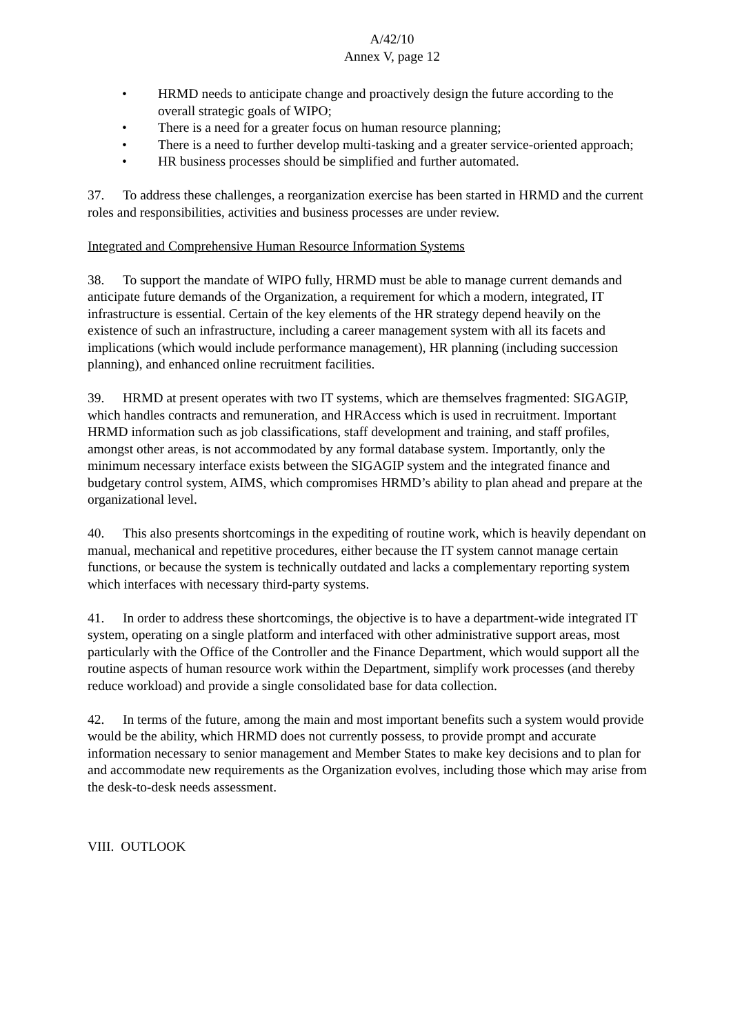A/42/10
Annex V, page 12
• HRMD needs to anticipate change and proactively design the future according to the overall strategic goals of WIPO;
• There is a need for a greater focus on human resource planning;
• There is a need to further develop multi-tasking and a greater service-oriented approach;
• HR business processes should be simplified and further automated.
37. To address these challenges, a reorganization exercise has been started in HRMD and the current roles and responsibilities, activities and business processes are under review.
Integrated and Comprehensive Human Resource Information Systems
38. To support the mandate of WIPO fully, HRMD must be able to manage current demands and anticipate future demands of the Organization, a requirement for which a modern, integrated, IT infrastructure is essential. Certain of the key elements of the HR strategy depend heavily on the existence of such an infrastructure, including a career management system with all its facets and implications (which would include performance management), HR planning (including succession planning), and enhanced online recruitment facilities.
39. HRMD at present operates with two IT systems, which are themselves fragmented: SIGAGIP, which handles contracts and remuneration, and HRAccess which is used in recruitment. Important HRMD information such as job classifications, staff development and training, and staff profiles, amongst other areas, is not accommodated by any formal database system. Importantly, only the minimum necessary interface exists between the SIGAGIP system and the integrated finance and budgetary control system, AIMS, which compromises HRMD’s ability to plan ahead and prepare at the organizational level.
40. This also presents shortcomings in the expediting of routine work, which is heavily dependant on manual, mechanical and repetitive procedures, either because the IT system cannot manage certain functions, or because the system is technically outdated and lacks a complementary reporting system which interfaces with necessary third-party systems.
41. In order to address these shortcomings, the objective is to have a department-wide integrated IT system, operating on a single platform and interfaced with other administrative support areas, most particularly with the Office of the Controller and the Finance Department, which would support all the routine aspects of human resource work within the Department, simplify work processes (and thereby reduce workload) and provide a single consolidated base for data collection.
42. In terms of the future, among the main and most important benefits such a system would provide would be the ability, which HRMD does not currently possess, to provide prompt and accurate information necessary to senior management and Member States to make key decisions and to plan for and accommodate new requirements as the Organization evolves, including those which may arise from the desk-to-desk needs assessment.
VIII. OUTLOOK